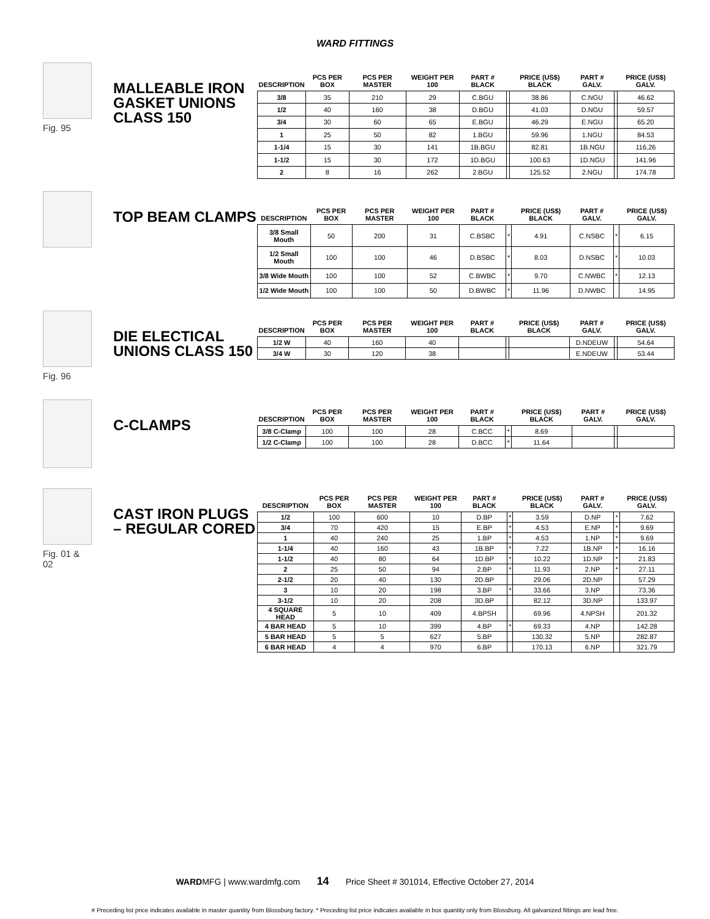WARD FITTINGS
Fig. 95
MALLEABLE IRON GASKET UNIONS CLASS 150
| DESCRIPTION | PCS PER BOX | PCS PER MASTER | WEIGHT PER 100 | PART # BLACK | | PRICE (US$) BLACK | PART # GALV. | | PRICE (US$) GALV. |
| --- | --- | --- | --- | --- | --- | --- | --- | --- | --- |
| 3/8 | 35 | 210 | 29 | C.BGU | | 38.86 | C.NGU | | 46.62 |
| 1/2 | 40 | 160 | 38 | D.BGU | | 41.03 | D.NGU | | 59.57 |
| 3/4 | 30 | 60 | 65 | E.BGU | | 46.29 | E.NGU | | 65.20 |
| 1 | 25 | 50 | 82 | 1.BGU | | 59.96 | 1.NGU | | 84.53 |
| 1-1/4 | 15 | 30 | 141 | 1B.BGU | | 82.81 | 1B.NGU | | 116.26 |
| 1-1/2 | 15 | 30 | 172 | 1D.BGU | | 100.63 | 1D.NGU | | 141.96 |
| 2 | 8 | 16 | 262 | 2.BGU | | 125.52 | 2.NGU | | 174.78 |
TOP BEAM CLAMPS
| DESCRIPTION | PCS PER BOX | PCS PER MASTER | WEIGHT PER 100 | PART # BLACK | | PRICE (US$) BLACK | PART # GALV. | | PRICE (US$) GALV. |
| --- | --- | --- | --- | --- | --- | --- | --- | --- | --- |
| 3/8 Small Mouth | 50 | 200 | 31 | C.BSBC | * | 4.91 | C.NSBC | * | 6.15 |
| 1/2 Small Mouth | 100 | 100 | 46 | D.BSBC | * | 8.03 | D.NSBC | * | 10.03 |
| 3/8 Wide Mouth | 100 | 100 | 52 | C.BWBC | * | 9.70 | C.NWBC | * | 12.13 |
| 1/2 Wide Mouth | 100 | 100 | 50 | D.BWBC | * | 11.96 | D.NWBC | | 14.95 |
Fig. 96
DIE ELECTICAL UNIONS CLASS 150
| DESCRIPTION | PCS PER BOX | PCS PER MASTER | WEIGHT PER 100 | PART # BLACK | | PRICE (US$) BLACK | PART # GALV. | | PRICE (US$) GALV. |
| --- | --- | --- | --- | --- | --- | --- | --- | --- | --- |
| 1/2 W | 40 | 160 | 40 | | | | D.NDEUW | | 54.64 |
| 3/4 W | 30 | 120 | 38 | | | | E.NDEUW | | 53.44 |
C-CLAMPS
| DESCRIPTION | PCS PER BOX | PCS PER MASTER | WEIGHT PER 100 | PART # BLACK | | PRICE (US$) BLACK | PART # GALV. | | PRICE (US$) GALV. |
| --- | --- | --- | --- | --- | --- | --- | --- | --- | --- |
| 3/8 C-Clamp | 100 | 100 | 28 | C.BCC | * | 8.69 | | | |
| 1/2 C-Clamp | 100 | 100 | 28 | D.BCC | * | 11.64 | | | |
Fig. 01 & 02
CAST IRON PLUGS – REGULAR CORED
| DESCRIPTION | PCS PER BOX | PCS PER MASTER | WEIGHT PER 100 | PART # BLACK | | PRICE (US$) BLACK | PART # GALV. | | PRICE (US$) GALV. |
| --- | --- | --- | --- | --- | --- | --- | --- | --- | --- |
| 1/2 | 100 | 600 | 10 | D.BP | * | 3.59 | D.NP | * | 7.62 |
| 3/4 | 70 | 420 | 15 | E.BP | * | 4.53 | E.NP | * | 9.69 |
| 1 | 40 | 240 | 25 | 1.BP | * | 4.53 | 1.NP | * | 9.69 |
| 1-1/4 | 40 | 160 | 43 | 1B.BP | * | 7.22 | 1B.NP | * | 16.16 |
| 1-1/2 | 40 | 80 | 64 | 1D.BP | * | 10.22 | 1D.NP | * | 21.83 |
| 2 | 25 | 50 | 94 | 2.BP | * | 11.93 | 2.NP | * | 27.11 |
| 2-1/2 | 20 | 40 | 130 | 2D.BP | | 29.06 | 2D.NP | | 57.29 |
| 3 | 10 | 20 | 198 | 3.BP | * | 33.66 | 3.NP | | 73.36 |
| 3-1/2 | 10 | 20 | 208 | 3D.BP | | 82.12 | 3D.NP | | 133.97 |
| 4 SQUARE HEAD | 5 | 10 | 409 | 4.BPSH | | 69.96 | 4.NPSH | | 201.32 |
| 4 BAR HEAD | 5 | 10 | 399 | 4.BP | * | 69.33 | 4.NP | | 142.28 |
| 5 BAR HEAD | 5 | 5 | 627 | 5.BP | | 130.32 | 5.NP | | 282.87 |
| 6 BAR HEAD | 4 | 4 | 970 | 6.BP | | 170.13 | 6.NP | | 321.79 |
WARDMFG | www.wardmfg.com 14 Price Sheet # 301014, Effective October 27, 2014
# Preceding list price indicates available in master quantity from Blossburg factory. * Preceding list price indicates available in box quantity only from Blossburg. All galvanized fittings are lead free.